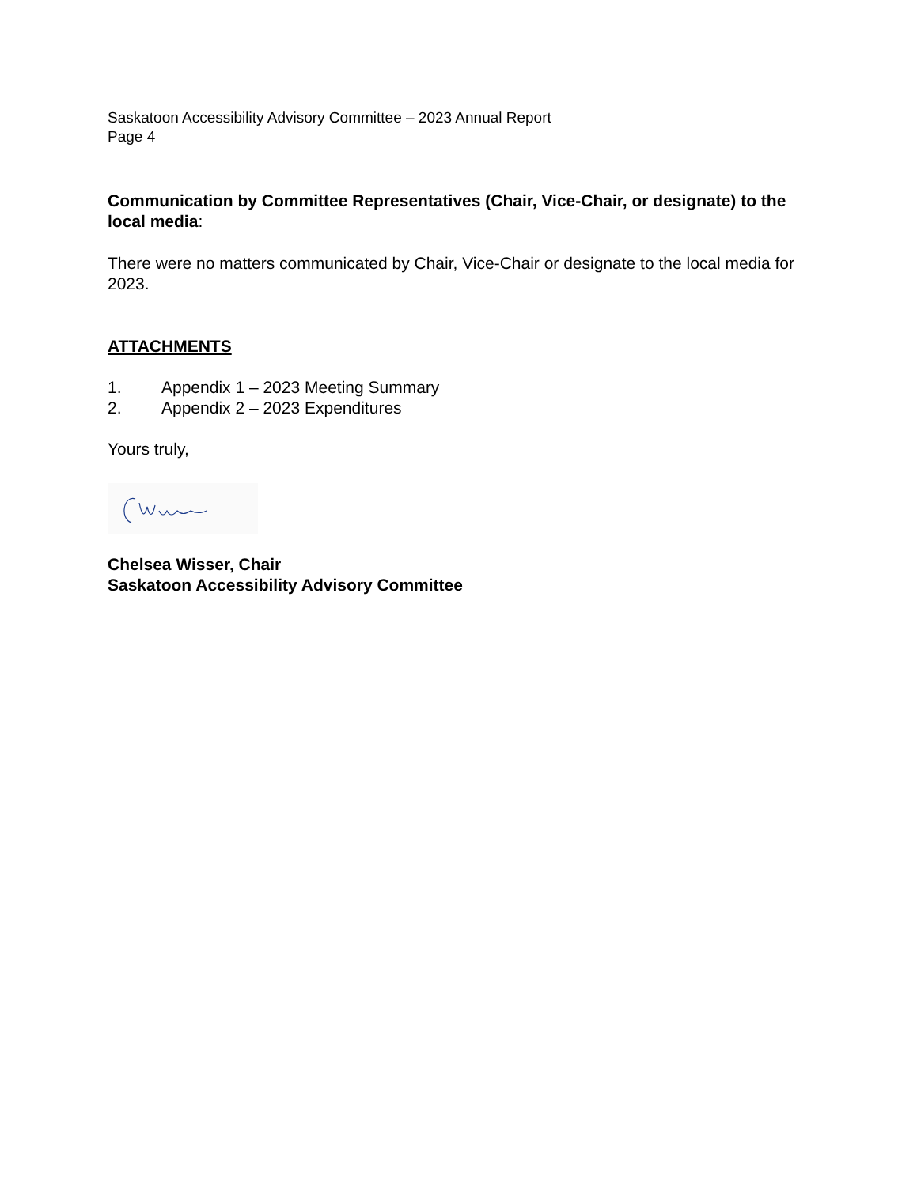Saskatoon Accessibility Advisory Committee – 2023 Annual Report
Page 4
Communication by Committee Representatives (Chair, Vice-Chair, or designate) to the local media:
There were no matters communicated by Chair, Vice-Chair or designate to the local media for 2023.
ATTACHMENTS
1. Appendix 1 – 2023 Meeting Summary
2. Appendix 2 – 2023 Expenditures
Yours truly,
Chelsea Wisser, Chair
Saskatoon Accessibility Advisory Committee